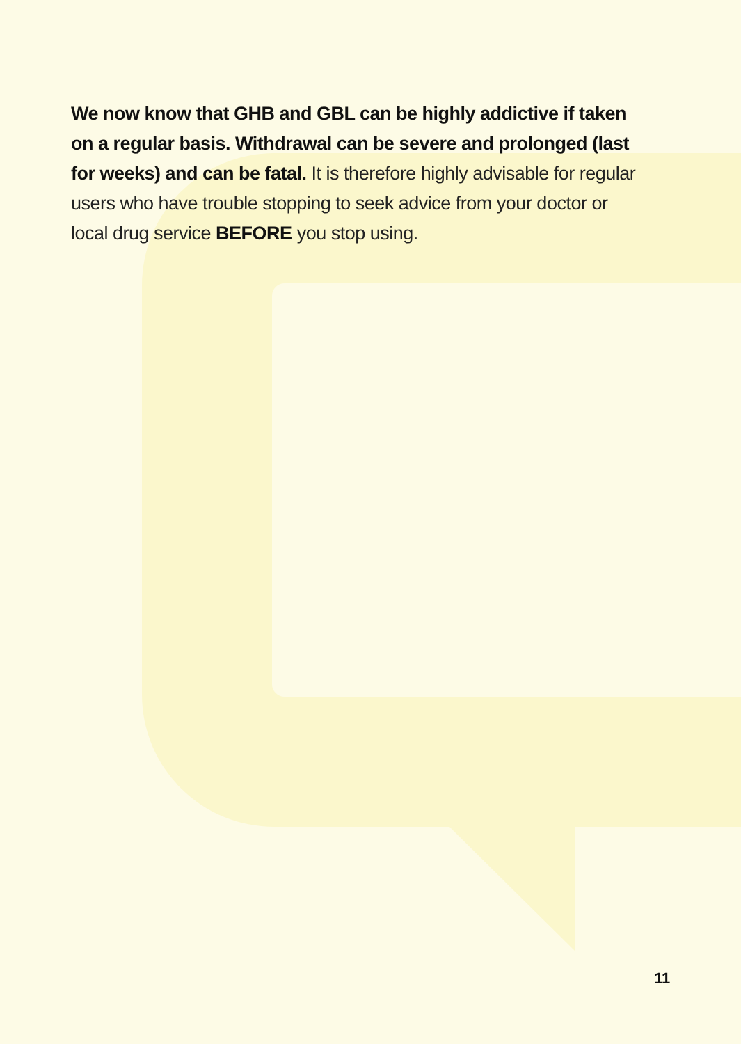We now know that GHB and GBL can be highly addictive if taken on a regular basis. Withdrawal can be severe and prolonged (last for weeks) and can be fatal. It is therefore highly advisable for regular users who have trouble stopping to seek advice from your doctor or local drug service BEFORE you stop using.
11